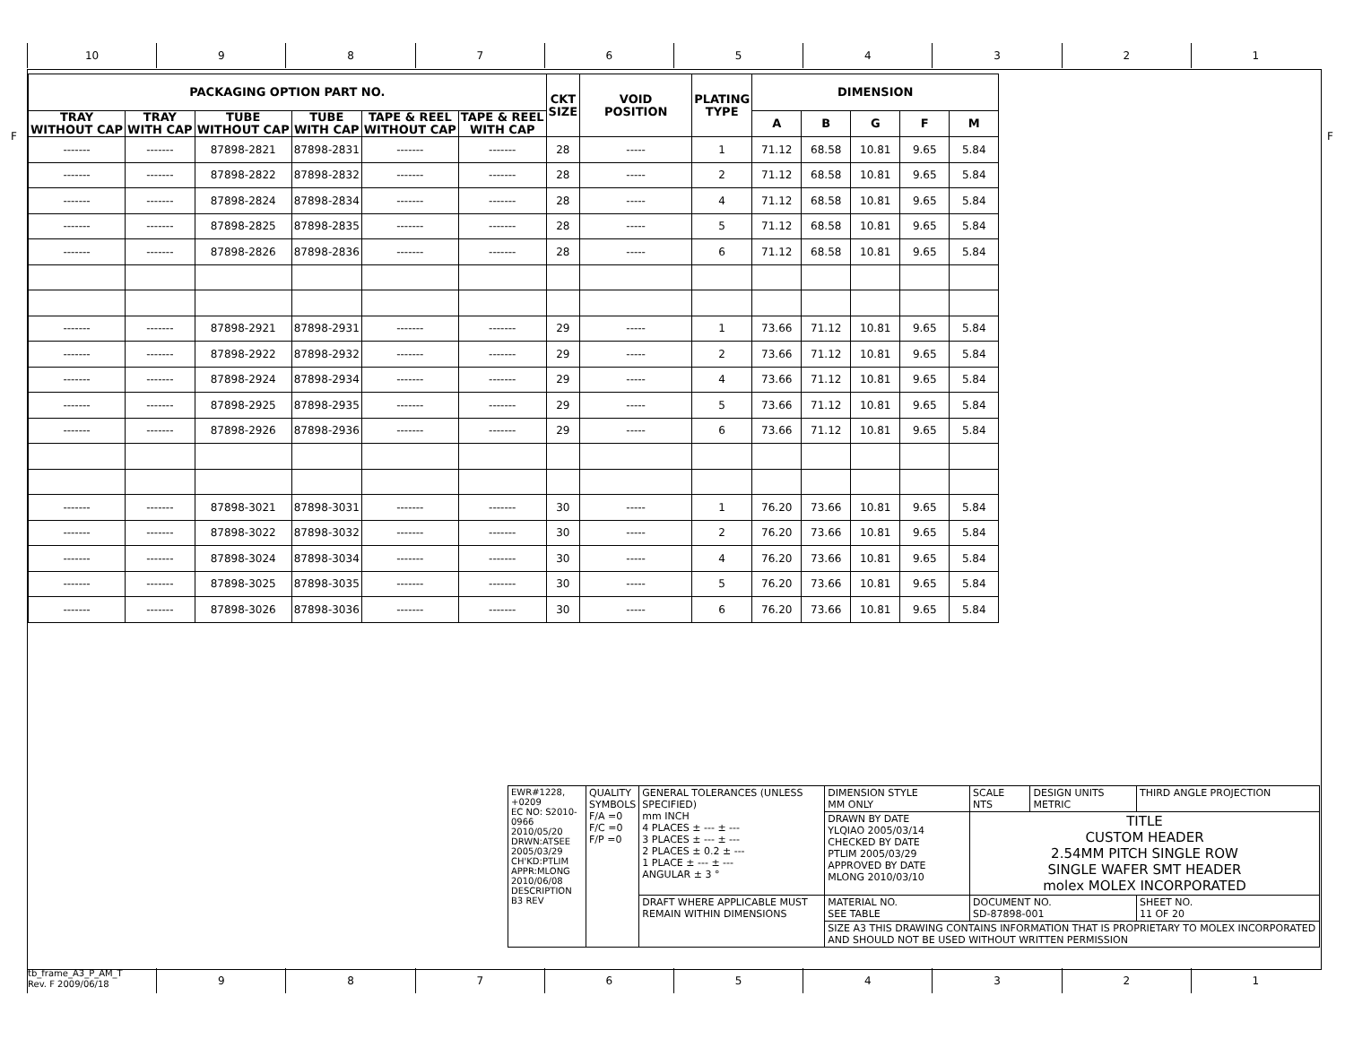10 9 8 7 6 5 4 3 2 1
F F
| PACKAGING OPTION PART NO. | | | | | | CKT SIZE | VOID POSITION | PLATING TYPE | DIMENSION | | | | |
| --- | --- | --- | --- | --- | --- | --- | --- | --- | --- | --- | --- | --- | --- |
| TRAY WITHOUT CAP | TRAY WITH CAP | TUBE WITHOUT CAP | TUBE WITH CAP | TAPE & REEL WITHOUT CAP | TAPE & REEL WITH CAP | | | | A | B | G | F | M |
| ------- | ------- | 87898-2821 | 87898-2831 | ------- | ------- | 28 | ----- | 1 | 71.12 | 68.58 | 10.81 | 9.65 | 5.84 |
| ------- | ------- | 87898-2822 | 87898-2832 | ------- | ------- | 28 | ----- | 2 | 71.12 | 68.58 | 10.81 | 9.65 | 5.84 |
| ------- | ------- | 87898-2824 | 87898-2834 | ------- | ------- | 28 | ----- | 4 | 71.12 | 68.58 | 10.81 | 9.65 | 5.84 |
| ------- | ------- | 87898-2825 | 87898-2835 | ------- | ------- | 28 | ----- | 5 | 71.12 | 68.58 | 10.81 | 9.65 | 5.84 |
| ------- | ------- | 87898-2826 | 87898-2836 | ------- | ------- | 28 | ----- | 6 | 71.12 | 68.58 | 10.81 | 9.65 | 5.84 |
| ------- | ------- | 87898-2921 | 87898-2931 | ------- | ------- | 29 | ----- | 1 | 73.66 | 71.12 | 10.81 | 9.65 | 5.84 |
| ------- | ------- | 87898-2922 | 87898-2932 | ------- | ------- | 29 | ----- | 2 | 73.66 | 71.12 | 10.81 | 9.65 | 5.84 |
| ------- | ------- | 87898-2924 | 87898-2934 | ------- | ------- | 29 | ----- | 4 | 73.66 | 71.12 | 10.81 | 9.65 | 5.84 |
| ------- | ------- | 87898-2925 | 87898-2935 | ------- | ------- | 29 | ----- | 5 | 73.66 | 71.12 | 10.81 | 9.65 | 5.84 |
| ------- | ------- | 87898-2926 | 87898-2936 | ------- | ------- | 29 | ----- | 6 | 73.66 | 71.12 | 10.81 | 9.65 | 5.84 |
| ------- | ------- | 87898-3021 | 87898-3031 | ------- | ------- | 30 | ----- | 1 | 76.20 | 73.66 | 10.81 | 9.65 | 5.84 |
| ------- | ------- | 87898-3022 | 87898-3032 | ------- | ------- | 30 | ----- | 2 | 76.20 | 73.66 | 10.81 | 9.65 | 5.84 |
| ------- | ------- | 87898-3024 | 87898-3034 | ------- | ------- | 30 | ----- | 4 | 76.20 | 73.66 | 10.81 | 9.65 | 5.84 |
| ------- | ------- | 87898-3025 | 87898-3035 | ------- | ------- | 30 | ----- | 5 | 76.20 | 73.66 | 10.81 | 9.65 | 5.84 |
| ------- | ------- | 87898-3026 | 87898-3036 | ------- | ------- | 30 | ----- | 6 | 76.20 | 73.66 | 10.81 | 9.65 | 5.84 |
| EWR#1228, +0209 EC NO: S2010-0966 2010/05/20 DRWN:ATSEE 2005/03/29 CH'KD:PTLIM APPR:MLONG 2010/06/08 DESCRIPTION B3 REV | QUALITY SYMBOLS F/A =0 F/C =0 F/P =0 | GENERAL TOLERANCES (UNLESS SPECIFIED) mm INCH 4 PLACES ± --- ± --- 3 PLACES ± --- ± --- 2 PLACES ± 0.2 ± --- 1 PLACE ± --- ± --- ANGULAR ± 3 ° | DIMENSION STYLE MM ONLY | SCALE NTS | DESIGN UNITS METRIC | THIRD ANGLE PROJECTION | |
| | | | DRAWN BY DATE YLQIAO 2005/03/14 CHECKED BY DATE PTLIM 2005/03/29 APPROVED BY DATE MLONG 2010/03/10 | TITLE CUSTOM HEADER 2.54MM PITCH SINGLE ROW SINGLE WAFER SMT HEADER molex MOLEX INCORPORATED | | | |
| | | DRAFT WHERE APPLICABLE MUST REMAIN WITHIN DIMENSIONS | MATERIAL NO. SEE TABLE | DOCUMENT NO. SD-87898-001 | | | SHEET NO. 11 OF 20 |
| | | | SIZE A3 THIS DRAWING CONTAINS INFORMATION THAT IS PROPRIETARY TO MOLEX INCORPORATED AND SHOULD NOT BE USED WITHOUT WRITTEN PERMISSION | | | | |
tb_frame_A3_P_AM_T
Rev. F 2009/06/18
9 8 7 6 5 4 3 2 1